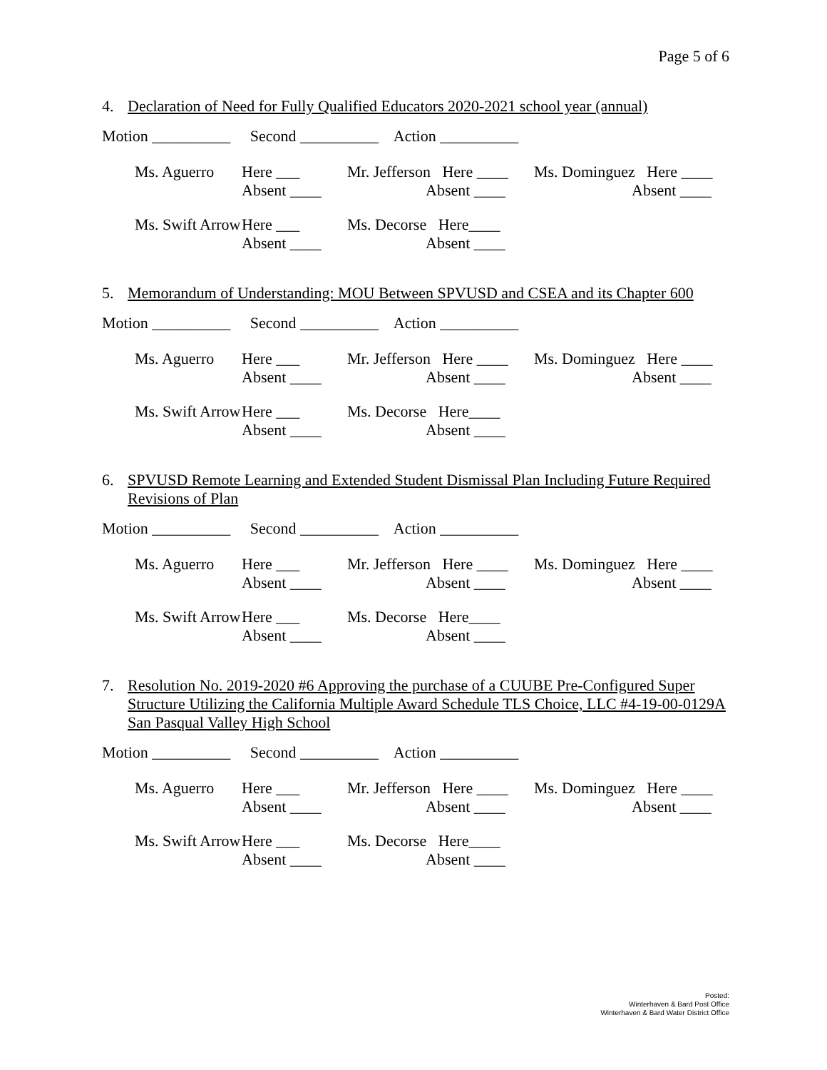Page 5 of 6
4. Declaration of Need for Fully Qualified Educators 2020-2021 school year (annual)
Motion __________ Second __________ Action __________
| Ms. Aguerro | Here ___ Absent ____ | Mr. Jefferson Here ____ Absent ____ | Ms. Dominguez Here ____ Absent ____ |
| Ms. Swift Arrow | Here ___ Absent ____ | Ms. Decorse Here____ Absent ____ |
5. Memorandum of Understanding: MOU Between SPVUSD and CSEA and its Chapter 600
Motion __________ Second __________ Action __________
| Ms. Aguerro | Here ___ Absent ____ | Mr. Jefferson Here ____ Absent ____ | Ms. Dominguez Here ____ Absent ____ |
| Ms. Swift Arrow | Here ___ Absent ____ | Ms. Decorse Here____ Absent ____ |
6. SPVUSD Remote Learning and Extended Student Dismissal Plan Including Future Required Revisions of Plan
Motion __________ Second __________ Action __________
| Ms. Aguerro | Here ___ Absent ____ | Mr. Jefferson Here ____ Absent ____ | Ms. Dominguez Here ____ Absent ____ |
| Ms. Swift Arrow | Here ___ Absent ____ | Ms. Decorse Here____ Absent ____ |
7. Resolution No. 2019-2020 #6 Approving the purchase of a CUUBE Pre-Configured Super Structure Utilizing the California Multiple Award Schedule TLS Choice, LLC #4-19-00-0129A San Pasqual Valley High School
Motion __________ Second __________ Action __________
| Ms. Aguerro | Here ___ Absent ____ | Mr. Jefferson Here ____ Absent ____ | Ms. Dominguez Here ____ Absent ____ |
| Ms. Swift Arrow | Here ___ Absent ____ | Ms. Decorse Here____ Absent ____ |
Posted:
Winterhaven & Bard Post Office
Winterhaven & Bard Water District Office